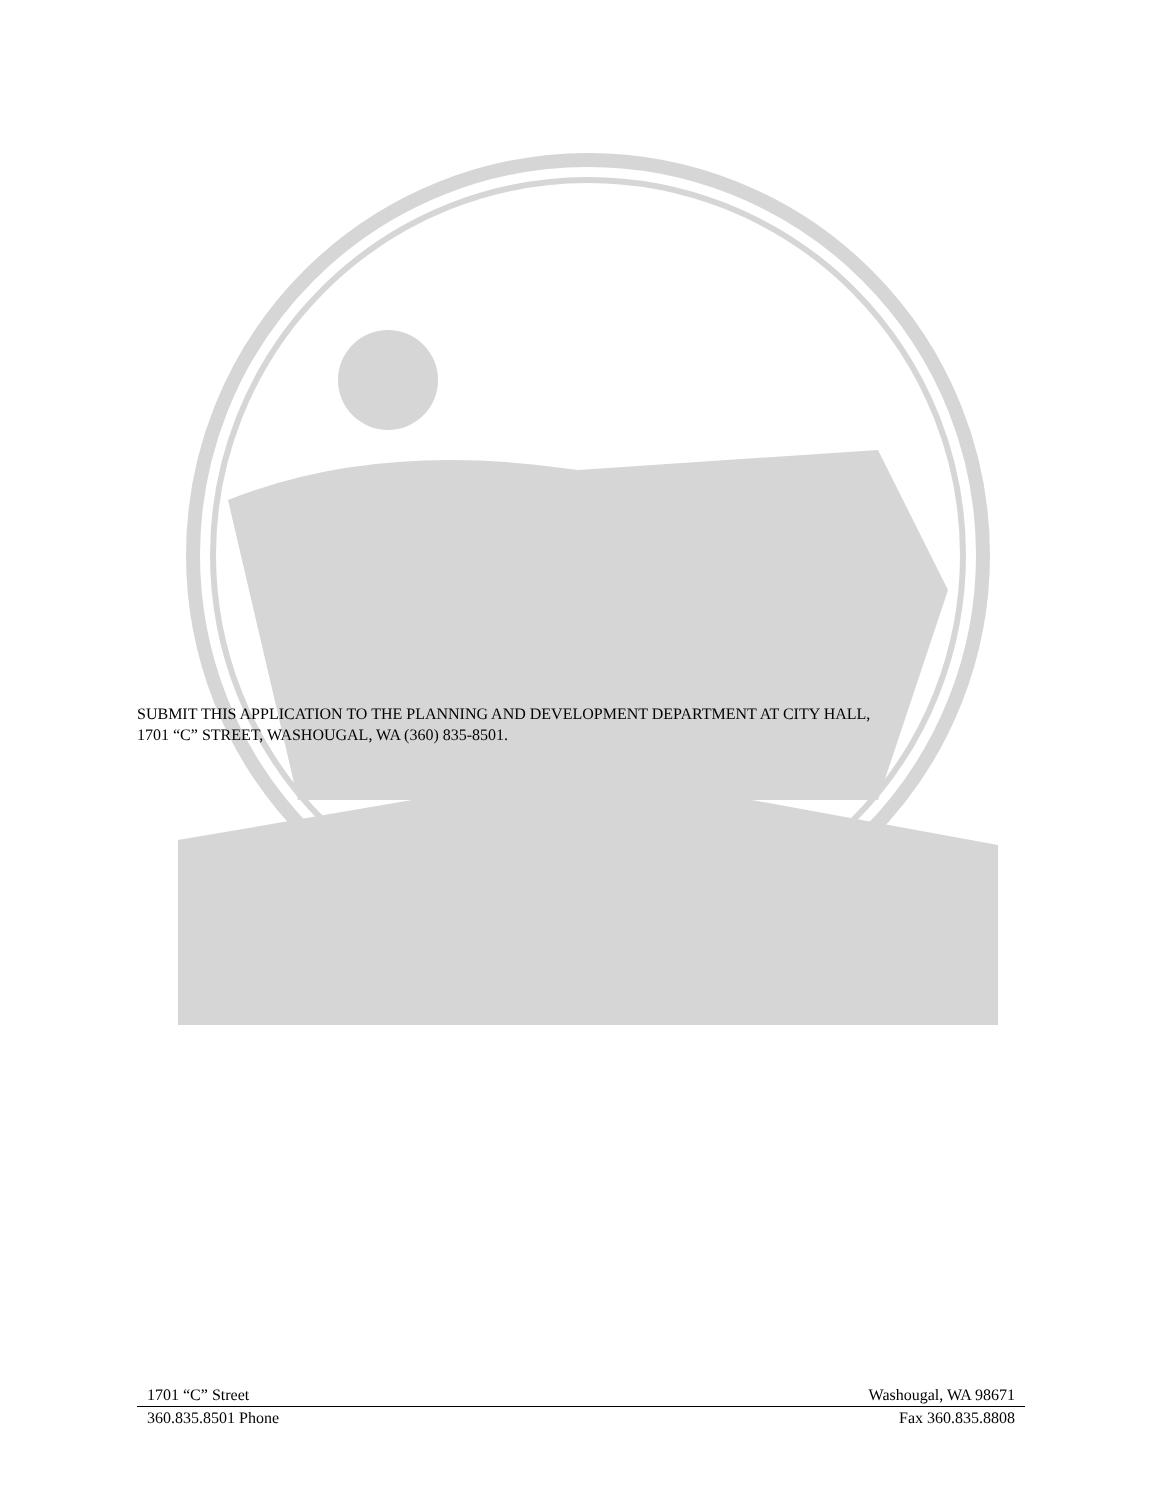SUBMIT THIS APPLICATION TO THE PLANNING AND DEVELOPMENT DEPARTMENT AT CITY HALL,
1701 “C” STREET, WASHOUGAL, WA (360) 835-8501.
1701 “C” Street Washougal, WA 98671
360.835.8501 Phone Fax 360.835.8808